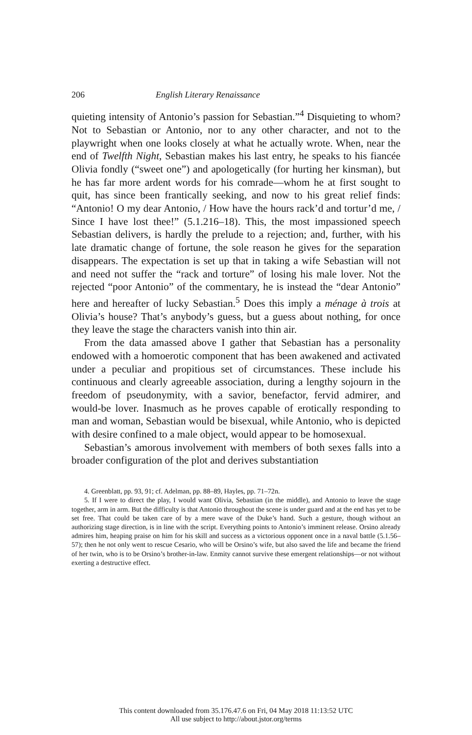206 English Literary Renaissance
quieting intensity of Antonio’s passion for Sebastian.”<sup>4</sup> Disquieting to whom? Not to Sebastian or Antonio, nor to any other character, and not to the playwright when one looks closely at what he actually wrote. When, near the end of Twelfth Night, Sebastian makes his last entry, he speaks to his fiancée Olivia fondly (“sweet one”) and apologetically (for hurting her kinsman), but he has far more ardent words for his comrade—whom he at first sought to quit, has since been frantically seeking, and now to his great relief finds: “Antonio! O my dear Antonio, / How have the hours rack’d and tortur’d me, / Since I have lost thee!” (5.1.216–18). This, the most impassioned speech Sebastian delivers, is hardly the prelude to a rejection; and, further, with his late dramatic change of fortune, the sole reason he gives for the separation disappears. The expectation is set up that in taking a wife Sebastian will not and need not suffer the “rack and torture” of losing his male lover. Not the rejected “poor Antonio” of the commentary, he is instead the “dear Antonio” here and hereafter of lucky Sebastian.<sup>5</sup> Does this imply a ménage à trois at Olivia’s house? That’s anybody’s guess, but a guess about nothing, for once they leave the stage the characters vanish into thin air.
From the data amassed above I gather that Sebastian has a personality endowed with a homoerotic component that has been awakened and activated under a peculiar and propitious set of circumstances. These include his continuous and clearly agreeable association, during a lengthy sojourn in the freedom of pseudonymity, with a savior, benefactor, fervid admirer, and would-be lover. Inasmuch as he proves capable of erotically responding to man and woman, Sebastian would be bisexual, while Antonio, who is depicted with desire confined to a male object, would appear to be homosexual.
Sebastian’s amorous involvement with members of both sexes falls into a broader configuration of the plot and derives substantiation
4. Greenblatt, pp. 93, 91; cf. Adelman, pp. 88–89, Hayles, pp. 71–72n.
5. If I were to direct the play, I would want Olivia, Sebastian (in the middle), and Antonio to leave the stage together, arm in arm. But the difficulty is that Antonio throughout the scene is under guard and at the end has yet to be set free. That could be taken care of by a mere wave of the Duke’s hand. Such a gesture, though without an authorizing stage direction, is in line with the script. Everything points to Antonio’s imminent release. Orsino already admires him, heaping praise on him for his skill and success as a victorious opponent once in a naval battle (5.1.56–57); then he not only went to rescue Cesario, who will be Orsino’s wife, but also saved the life and became the friend of her twin, who is to be Orsino’s brother-in-law. Enmity cannot survive these emergent relationships—or not without exerting a destructive effect.
This content downloaded from 35.176.47.6 on Fri, 04 May 2018 11:13:52 UTC
All use subject to http://about.jstor.org/terms